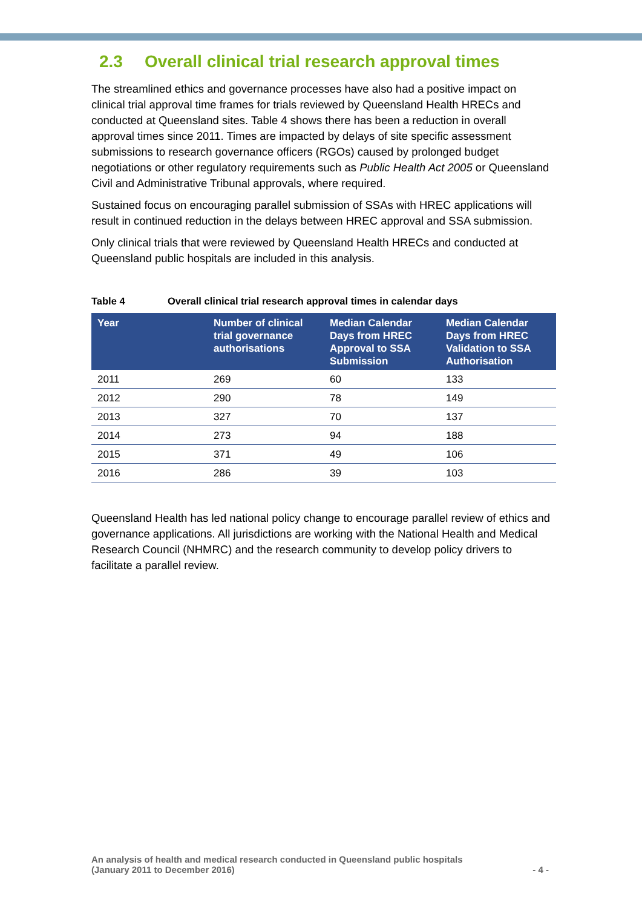2.3 Overall clinical trial research approval times
The streamlined ethics and governance processes have also had a positive impact on clinical trial approval time frames for trials reviewed by Queensland Health HRECs and conducted at Queensland sites. Table 4 shows there has been a reduction in overall approval times since 2011. Times are impacted by delays of site specific assessment submissions to research governance officers (RGOs) caused by prolonged budget negotiations or other regulatory requirements such as Public Health Act 2005 or Queensland Civil and Administrative Tribunal approvals, where required.
Sustained focus on encouraging parallel submission of SSAs with HREC applications will result in continued reduction in the delays between HREC approval and SSA submission.
Only clinical trials that were reviewed by Queensland Health HRECs and conducted at Queensland public hospitals are included in this analysis.
Table 4 Overall clinical trial research approval times in calendar days
| Year | Number of clinical trial governance authorisations | Median Calendar Days from HREC Approval to SSA Submission | Median Calendar Days from HREC Validation to SSA Authorisation |
| --- | --- | --- | --- |
| 2011 | 269 | 60 | 133 |
| 2012 | 290 | 78 | 149 |
| 2013 | 327 | 70 | 137 |
| 2014 | 273 | 94 | 188 |
| 2015 | 371 | 49 | 106 |
| 2016 | 286 | 39 | 103 |
Queensland Health has led national policy change to encourage parallel review of ethics and governance applications. All jurisdictions are working with the National Health and Medical Research Council (NHMRC) and the research community to develop policy drivers to facilitate a parallel review.
An analysis of health and medical research conducted in Queensland public hospitals
(January 2011 to December 2016)
- 4 -